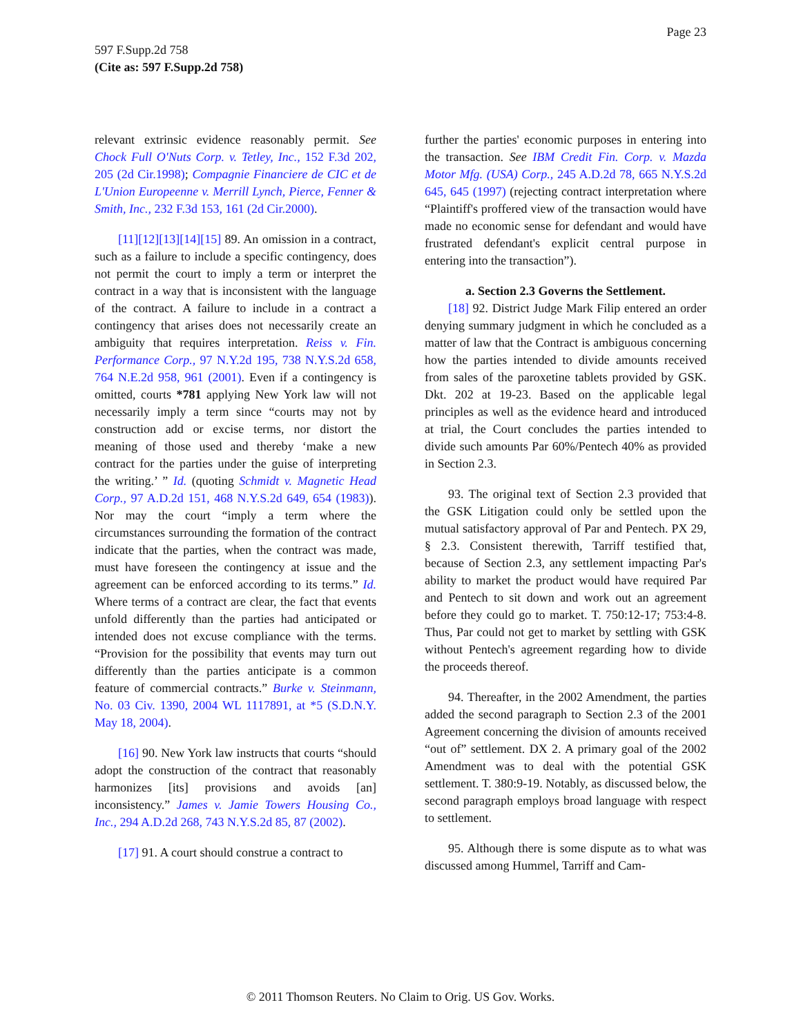Page 23
597 F.Supp.2d 758
(Cite as: 597 F.Supp.2d 758)
relevant extrinsic evidence reasonably permit. See Chock Full O'Nuts Corp. v. Tetley, Inc., 152 F.3d 202, 205 (2d Cir.1998); Compagnie Financiere de CIC et de L'Union Europeenne v. Merrill Lynch, Pierce, Fenner & Smith, Inc., 232 F.3d 153, 161 (2d Cir.2000).
[11][12][13][14][15] 89. An omission in a contract, such as a failure to include a specific contingency, does not permit the court to imply a term or interpret the contract in a way that is inconsistent with the language of the contract. A failure to include in a contract a contingency that arises does not necessarily create an ambiguity that requires interpretation. Reiss v. Fin. Performance Corp., 97 N.Y.2d 195, 738 N.Y.S.2d 658, 764 N.E.2d 958, 961 (2001). Even if a contingency is omitted, courts *781 applying New York law will not necessarily imply a term since “courts may not by construction add or excise terms, nor distort the meaning of those used and thereby ‘make a new contract for the parties under the guise of interpreting the writing.’ ” Id. (quoting Schmidt v. Magnetic Head Corp., 97 A.D.2d 151, 468 N.Y.S.2d 649, 654 (1983)). Nor may the court “imply a term where the circumstances surrounding the formation of the contract indicate that the parties, when the contract was made, must have foreseen the contingency at issue and the agreement can be enforced according to its terms.” Id. Where terms of a contract are clear, the fact that events unfold differently than the parties had anticipated or intended does not excuse compliance with the terms. “Provision for the possibility that events may turn out differently than the parties anticipate is a common feature of commercial contracts.” Burke v. Steinmann, No. 03 Civ. 1390, 2004 WL 1117891, at *5 (S.D.N.Y. May 18, 2004).
[16] 90. New York law instructs that courts “should adopt the construction of the contract that reasonably harmonizes [its] provisions and avoids [an] inconsistency.” James v. Jamie Towers Housing Co., Inc., 294 A.D.2d 268, 743 N.Y.S.2d 85, 87 (2002).
[17] 91. A court should construe a contract to
further the parties' economic purposes in entering into the transaction. See IBM Credit Fin. Corp. v. Mazda Motor Mfg. (USA) Corp., 245 A.D.2d 78, 665 N.Y.S.2d 645, 645 (1997) (rejecting contract interpretation where “Plaintiff's proffered view of the transaction would have made no economic sense for defendant and would have frustrated defendant's explicit central purpose in entering into the transaction”).
a. Section 2.3 Governs the Settlement.
[18] 92. District Judge Mark Filip entered an order denying summary judgment in which he concluded as a matter of law that the Contract is ambiguous concerning how the parties intended to divide amounts received from sales of the paroxetine tablets provided by GSK. Dkt. 202 at 19-23. Based on the applicable legal principles as well as the evidence heard and introduced at trial, the Court concludes the parties intended to divide such amounts Par 60%/Pentech 40% as provided in Section 2.3.
93. The original text of Section 2.3 provided that the GSK Litigation could only be settled upon the mutual satisfactory approval of Par and Pentech. PX 29, § 2.3. Consistent therewith, Tarriff testified that, because of Section 2.3, any settlement impacting Par's ability to market the product would have required Par and Pentech to sit down and work out an agreement before they could go to market. T. 750:12-17; 753:4-8. Thus, Par could not get to market by settling with GSK without Pentech's agreement regarding how to divide the proceeds thereof.
94. Thereafter, in the 2002 Amendment, the parties added the second paragraph to Section 2.3 of the 2001 Agreement concerning the division of amounts received “out of” settlement. DX 2. A primary goal of the 2002 Amendment was to deal with the potential GSK settlement. T. 380:9-19. Notably, as discussed below, the second paragraph employs broad language with respect to settlement.
95. Although there is some dispute as to what was discussed among Hummel, Tarriff and Cam-
© 2011 Thomson Reuters. No Claim to Orig. US Gov. Works.